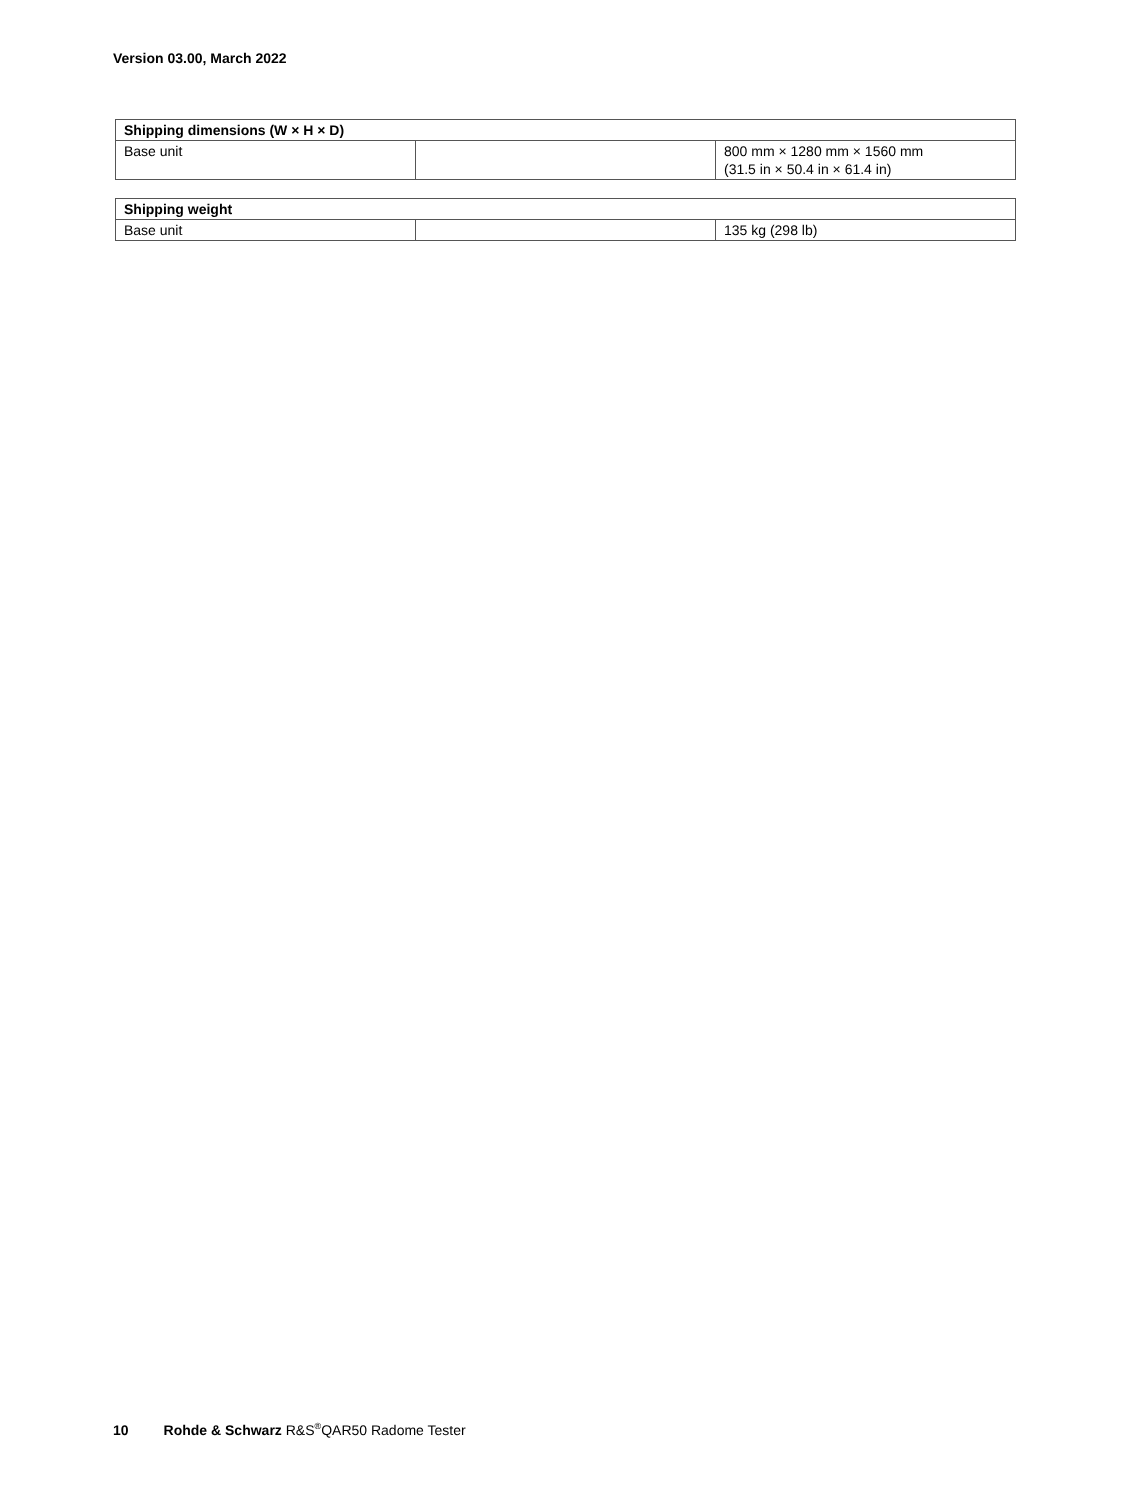Version 03.00, March 2022
| Shipping dimensions (W × H × D) | | |
| --- | --- | --- |
| Base unit | | 800 mm × 1280 mm × 1560 mm (31.5 in × 50.4 in × 61.4 in) |
| Shipping weight | | |
| --- | --- | --- |
| Base unit | | 135 kg (298 lb) |
10 Rohde & Schwarz R&S<sup>®</sup>QAR50 Radome Tester